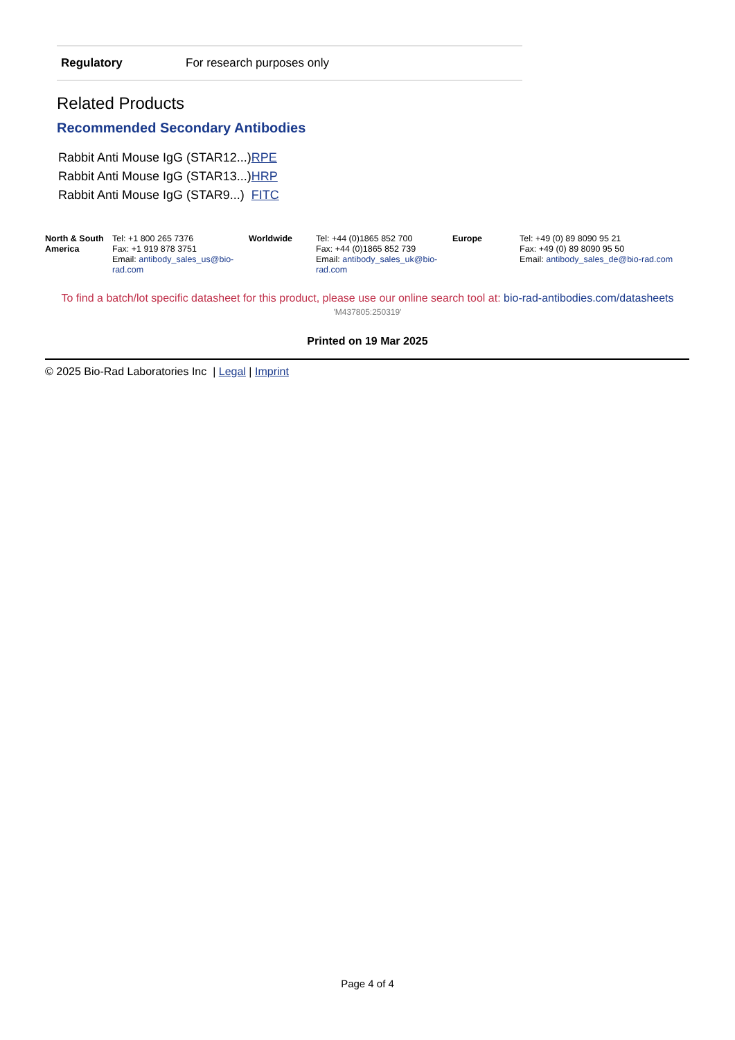| Regulatory | For research purposes only |
Related Products
Recommended Secondary Antibodies
| Rabbit Anti Mouse IgG (STAR12...) | RPE |
| Rabbit Anti Mouse IgG (STAR13...) | HRP |
| Rabbit Anti Mouse IgG (STAR9...) | FITC |
| North & South America | Tel: +1 800 265 7376 Fax: +1 919 878 3751 Email: antibody_sales_us@bio-rad.com | Worldwide | Tel: +44 (0)1865 852 700 Fax: +44 (0)1865 852 739 Email: antibody_sales_uk@bio-rad.com | Europe | Tel: +49 (0) 89 8090 95 21 Fax: +49 (0) 89 8090 95 50 Email: antibody_sales_de@bio-rad.com |
To find a batch/lot specific datasheet for this product, please use our online search tool at: bio-rad-antibodies.com/datasheets
'M437805:250319'
Printed on 19 Mar 2025
© 2025 Bio-Rad Laboratories Inc | Legal | Imprint
Page 4 of 4